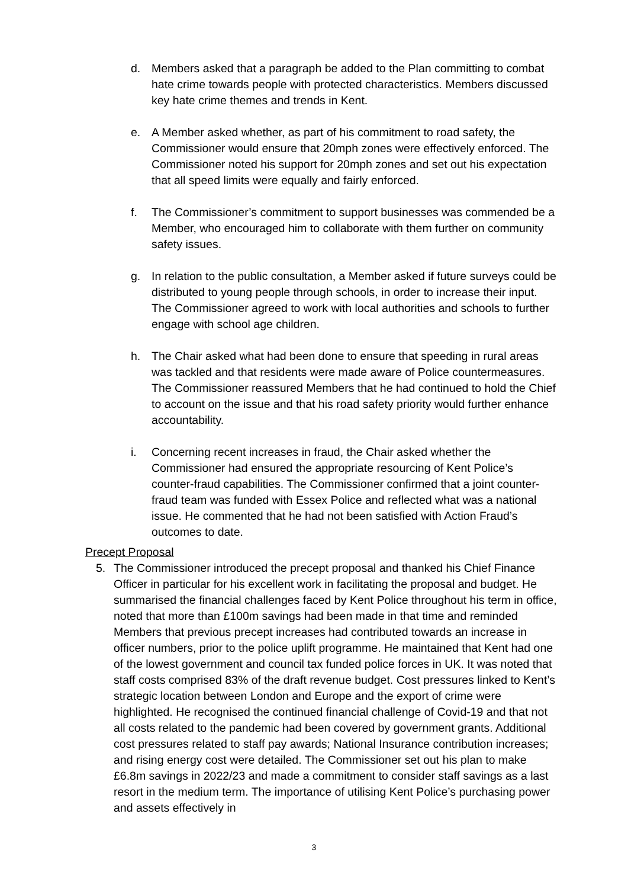d. Members asked that a paragraph be added to the Plan committing to combat hate crime towards people with protected characteristics. Members discussed key hate crime themes and trends in Kent.
e. A Member asked whether, as part of his commitment to road safety, the Commissioner would ensure that 20mph zones were effectively enforced. The Commissioner noted his support for 20mph zones and set out his expectation that all speed limits were equally and fairly enforced.
f. The Commissioner’s commitment to support businesses was commended be a Member, who encouraged him to collaborate with them further on community safety issues.
g. In relation to the public consultation, a Member asked if future surveys could be distributed to young people through schools, in order to increase their input. The Commissioner agreed to work with local authorities and schools to further engage with school age children.
h. The Chair asked what had been done to ensure that speeding in rural areas was tackled and that residents were made aware of Police countermeasures. The Commissioner reassured Members that he had continued to hold the Chief to account on the issue and that his road safety priority would further enhance accountability.
i. Concerning recent increases in fraud, the Chair asked whether the Commissioner had ensured the appropriate resourcing of Kent Police’s counter-fraud capabilities. The Commissioner confirmed that a joint counter-fraud team was funded with Essex Police and reflected what was a national issue. He commented that he had not been satisfied with Action Fraud’s outcomes to date.
Precept Proposal
5. The Commissioner introduced the precept proposal and thanked his Chief Finance Officer in particular for his excellent work in facilitating the proposal and budget. He summarised the financial challenges faced by Kent Police throughout his term in office, noted that more than £100m savings had been made in that time and reminded Members that previous precept increases had contributed towards an increase in officer numbers, prior to the police uplift programme. He maintained that Kent had one of the lowest government and council tax funded police forces in UK. It was noted that staff costs comprised 83% of the draft revenue budget. Cost pressures linked to Kent’s strategic location between London and Europe and the export of crime were highlighted. He recognised the continued financial challenge of Covid-19 and that not all costs related to the pandemic had been covered by government grants. Additional cost pressures related to staff pay awards; National Insurance contribution increases; and rising energy cost were detailed. The Commissioner set out his plan to make £6.8m savings in 2022/23 and made a commitment to consider staff savings as a last resort in the medium term. The importance of utilising Kent Police’s purchasing power and assets effectively in
3